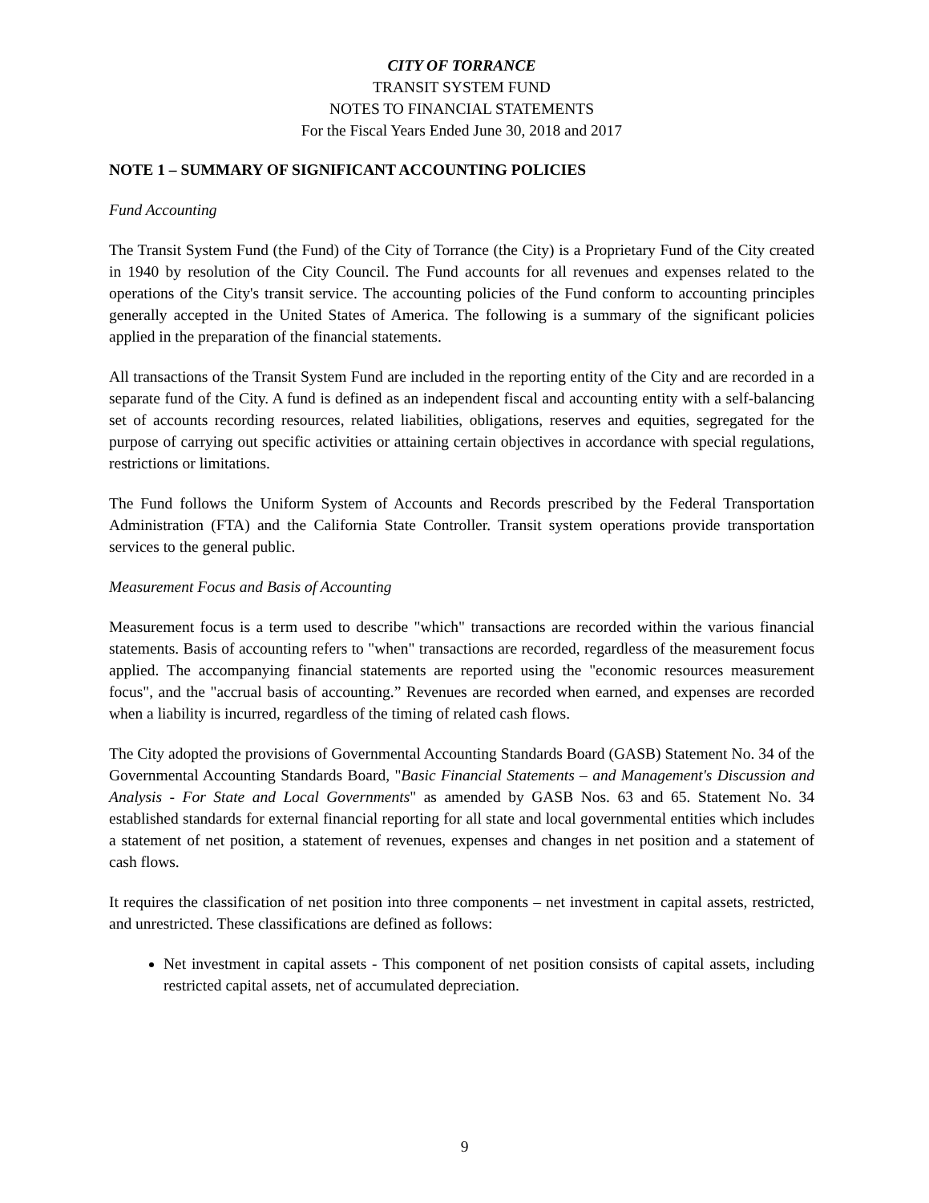CITY OF TORRANCE
TRANSIT SYSTEM FUND
NOTES TO FINANCIAL STATEMENTS
For the Fiscal Years Ended June 30, 2018 and 2017
NOTE 1 – SUMMARY OF SIGNIFICANT ACCOUNTING POLICIES
Fund Accounting
The Transit System Fund (the Fund) of the City of Torrance (the City) is a Proprietary Fund of the City created in 1940 by resolution of the City Council. The Fund accounts for all revenues and expenses related to the operations of the City's transit service. The accounting policies of the Fund conform to accounting principles generally accepted in the United States of America. The following is a summary of the significant policies applied in the preparation of the financial statements.
All transactions of the Transit System Fund are included in the reporting entity of the City and are recorded in a separate fund of the City. A fund is defined as an independent fiscal and accounting entity with a self-balancing set of accounts recording resources, related liabilities, obligations, reserves and equities, segregated for the purpose of carrying out specific activities or attaining certain objectives in accordance with special regulations, restrictions or limitations.
The Fund follows the Uniform System of Accounts and Records prescribed by the Federal Transportation Administration (FTA) and the California State Controller. Transit system operations provide transportation services to the general public.
Measurement Focus and Basis of Accounting
Measurement focus is a term used to describe "which" transactions are recorded within the various financial statements. Basis of accounting refers to "when" transactions are recorded, regardless of the measurement focus applied. The accompanying financial statements are reported using the "economic resources measurement focus", and the "accrual basis of accounting.” Revenues are recorded when earned, and expenses are recorded when a liability is incurred, regardless of the timing of related cash flows.
The City adopted the provisions of Governmental Accounting Standards Board (GASB) Statement No. 34 of the Governmental Accounting Standards Board, "Basic Financial Statements – and Management's Discussion and Analysis - For State and Local Governments" as amended by GASB Nos. 63 and 65. Statement No. 34 established standards for external financial reporting for all state and local governmental entities which includes a statement of net position, a statement of revenues, expenses and changes in net position and a statement of cash flows.
It requires the classification of net position into three components – net investment in capital assets, restricted, and unrestricted. These classifications are defined as follows:
Net investment in capital assets - This component of net position consists of capital assets, including restricted capital assets, net of accumulated depreciation.
9